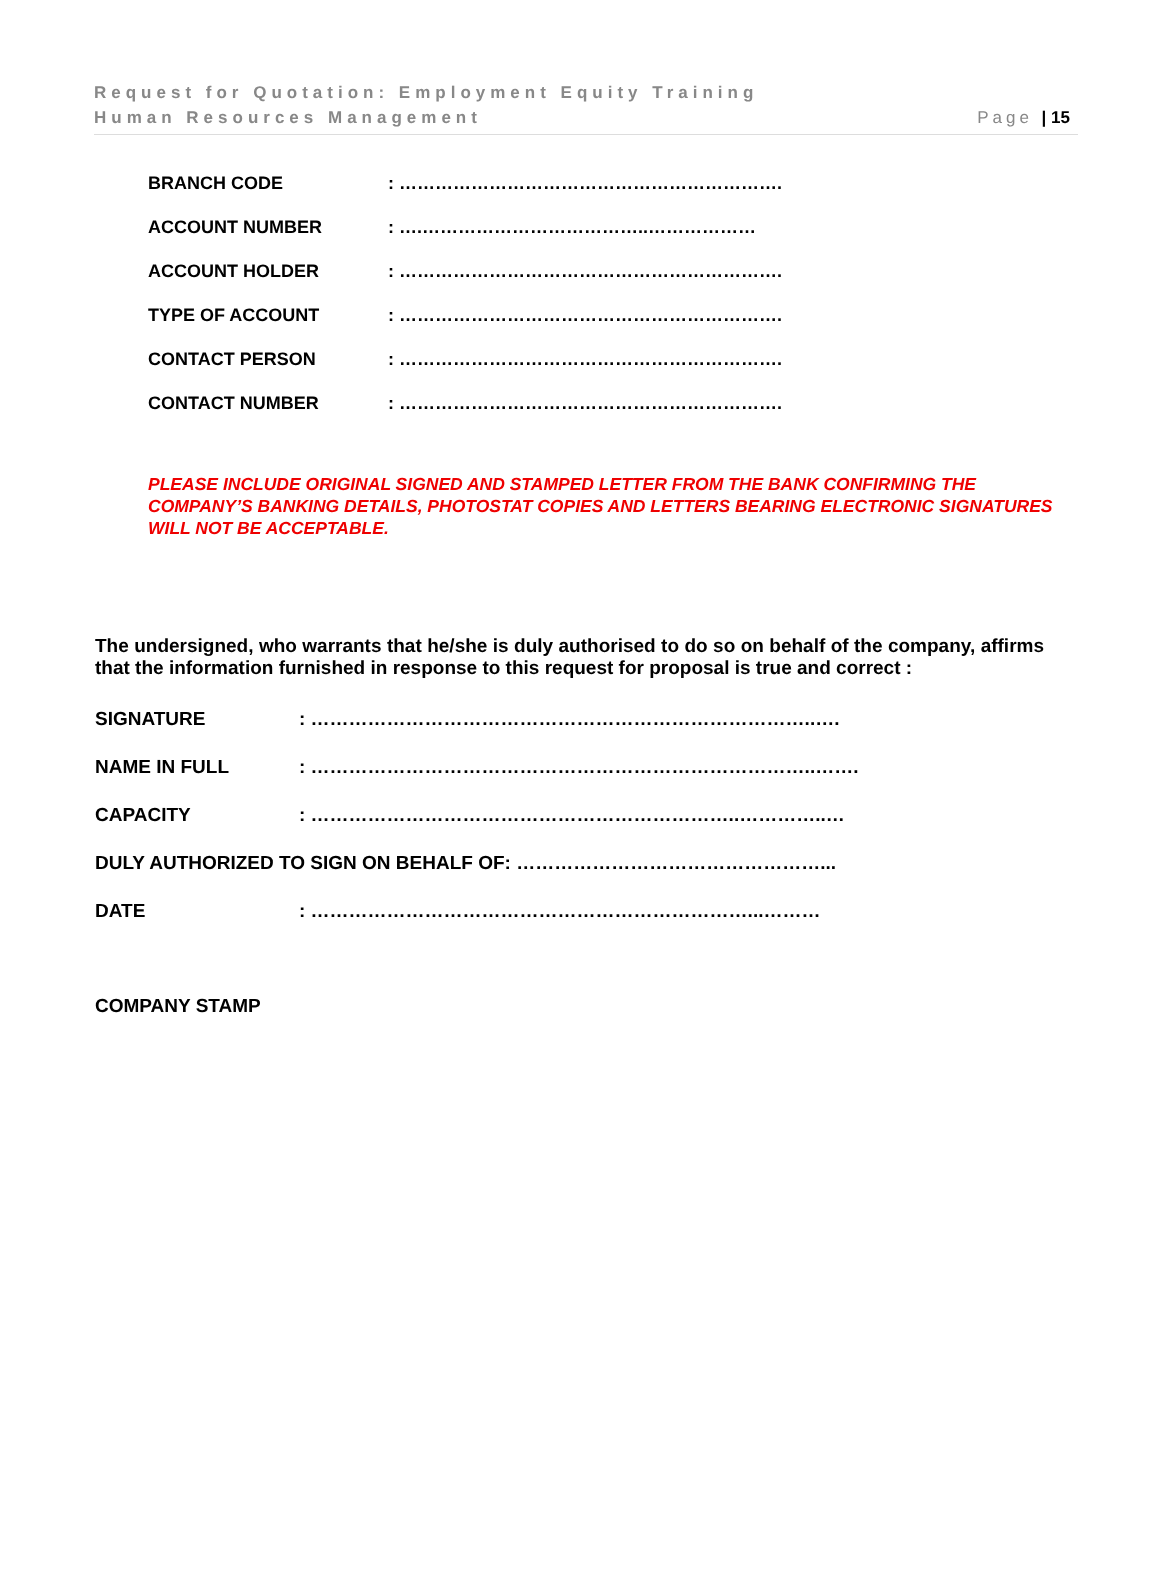Request for Quotation: Employment Equity Training
Human Resources Management
Page | 15
BRANCH CODE: ……………………………………………………….
ACCOUNT NUMBER: ….………………………………..………………
ACCOUNT HOLDER: ……………………………………………………….
TYPE OF ACCOUNT: ……………………………………………………….
CONTACT PERSON: ……………………………………………………….
CONTACT NUMBER: ……………………………………………………….
PLEASE INCLUDE ORIGINAL SIGNED AND STAMPED LETTER FROM THE BANK CONFIRMING THE COMPANY’S BANKING DETAILS, PHOTOSTAT COPIES AND LETTERS BEARING ELECTRONIC SIGNATURES WILL NOT BE ACCEPTABLE.
The undersigned, who warrants that he/she is duly authorised to do so on behalf of the company, affirms that the information furnished in response to this request for proposal is true and correct :
SIGNATURE: ……………………………………………………………………..….
NAME IN FULL: ……………………………………………………………………..…….
CAPACITY: …………………………………………………………..…………..…
DULY AUTHORIZED TO SIGN ON BEHALF OF: …………………………………………...
DATE: ……………………………………………………………...………
COMPANY STAMP